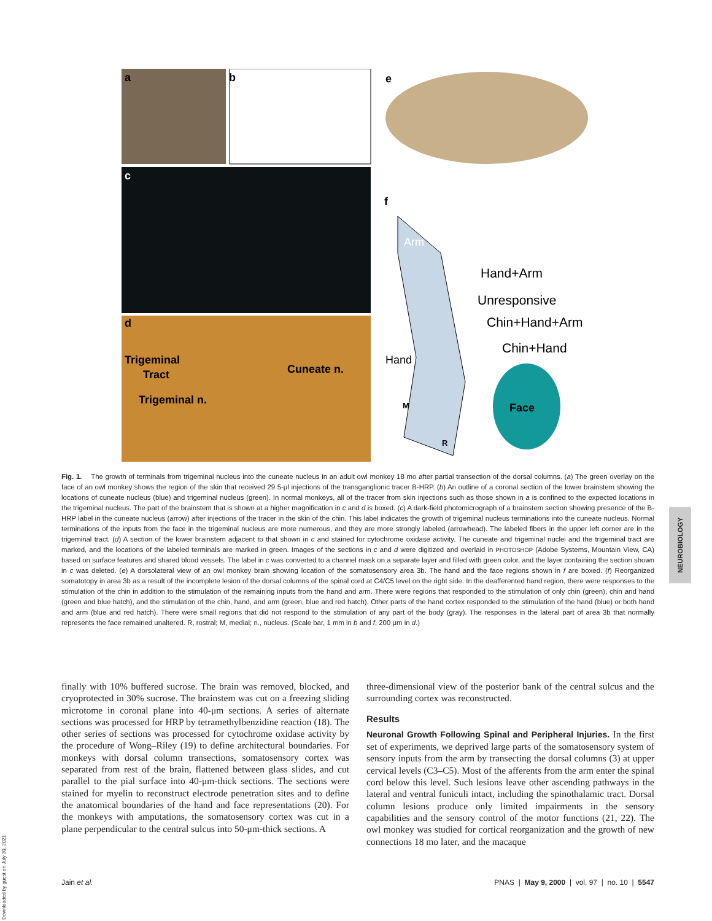a
b
e
c
d
f
Trigeminal
Tract
Trigeminal n.
Cuneate n.
Arm
Hand
Face
M
R
Hand+Arm
Unresponsive
Chin+Hand+Arm
Chin+Hand
Fig. 1. The growth of terminals from trigeminal nucleus into the cuneate nucleus in an adult owl monkey 18 mo after partial transection of the dorsal columns. (a) The green overlay on the face of an owl monkey shows the region of the skin that received 29 5-μl injections of the transganglionic tracer B-HRP. (b) An outline of a coronal section of the lower brainstem showing the locations of cuneate nucleus (blue) and trigeminal nucleus (green). In normal monkeys, all of the tracer from skin injections such as those shown in a is confined to the expected locations in the trigeminal nucleus. The part of the brainstem that is shown at a higher magnification in c and d is boxed. (c) A dark-field photomicrograph of a brainstem section showing presence of the B-HRP label in the cuneate nucleus (arrow) after injections of the tracer in the skin of the chin. This label indicates the growth of trigeminal nucleus terminations into the cuneate nucleus. Normal terminations of the inputs from the face in the trigeminal nucleus are more numerous, and they are more strongly labeled (arrowhead). The labeled fibers in the upper left corner are in the trigeminal tract. (d) A section of the lower brainstem adjacent to that shown in c and stained for cytochrome oxidase activity. The cuneate and trigeminal nuclei and the trigeminal tract are marked, and the locations of the labeled terminals are marked in green. Images of the sections in c and d were digitized and overlaid in PHOTOSHOP (Adobe Systems, Mountain View, CA) based on surface features and shared blood vessels. The label in c was converted to a channel mask on a separate layer and filled with green color, and the layer containing the section shown in c was deleted. (e) A dorsolateral view of an owl monkey brain showing location of the somatosensory area 3b. The hand and the face regions shown in f are boxed. (f) Reorganized somatotopy in area 3b as a result of the incomplete lesion of the dorsal columns of the spinal cord at C4/C5 level on the right side. In the deafferented hand region, there were responses to the stimulation of the chin in addition to the stimulation of the remaining inputs from the hand and arm. There were regions that responded to the stimulation of only chin (green), chin and hand (green and blue hatch), and the stimulation of the chin, hand, and arm (green, blue and red hatch). Other parts of the hand cortex responded to the stimulation of the hand (blue) or both hand and arm (blue and red hatch). There were small regions that did not respond to the stimulation of any part of the body (gray). The responses in the lateral part of area 3b that normally represents the face remained unaltered. R, rostral; M, medial; n., nucleus. (Scale bar, 1 mm in b and f, 200 μm in d.)
NEUROBIOLOGY
finally with 10% buffered sucrose. The brain was removed, blocked, and cryoprotected in 30% sucrose. The brainstem was cut on a freezing sliding microtome in coronal plane into 40-μm sections. A series of alternate sections was processed for HRP by tetramethylbenzidine reaction (18). The other series of sections was processed for cytochrome oxidase activity by the procedure of Wong–Riley (19) to define architectural boundaries. For monkeys with dorsal column transections, somatosensory cortex was separated from rest of the brain, flattened between glass slides, and cut parallel to the pial surface into 40-μm-thick sections. The sections were stained for myelin to reconstruct electrode penetration sites and to define the anatomical boundaries of the hand and face representations (20). For the monkeys with amputations, the somatosensory cortex was cut in a plane perpendicular to the central sulcus into 50-μm-thick sections. A
three-dimensional view of the posterior bank of the central sulcus and the surrounding cortex was reconstructed.
Results
Neuronal Growth Following Spinal and Peripheral Injuries. In the first set of experiments, we deprived large parts of the somatosensory system of sensory inputs from the arm by transecting the dorsal columns (3) at upper cervical levels (C3–C5). Most of the afferents from the arm enter the spinal cord below this level. Such lesions leave other ascending pathways in the lateral and ventral funiculi intact, including the spinothalamic tract. Dorsal column lesions produce only limited impairments in the sensory capabilities and the sensory control of the motor functions (21, 22). The owl monkey was studied for cortical reorganization and the growth of new connections 18 mo later, and the macaque
Downloaded by guest on July 30, 2021
Jain et al. PNAS | May 9, 2000 | vol. 97 | no. 10 | 5547